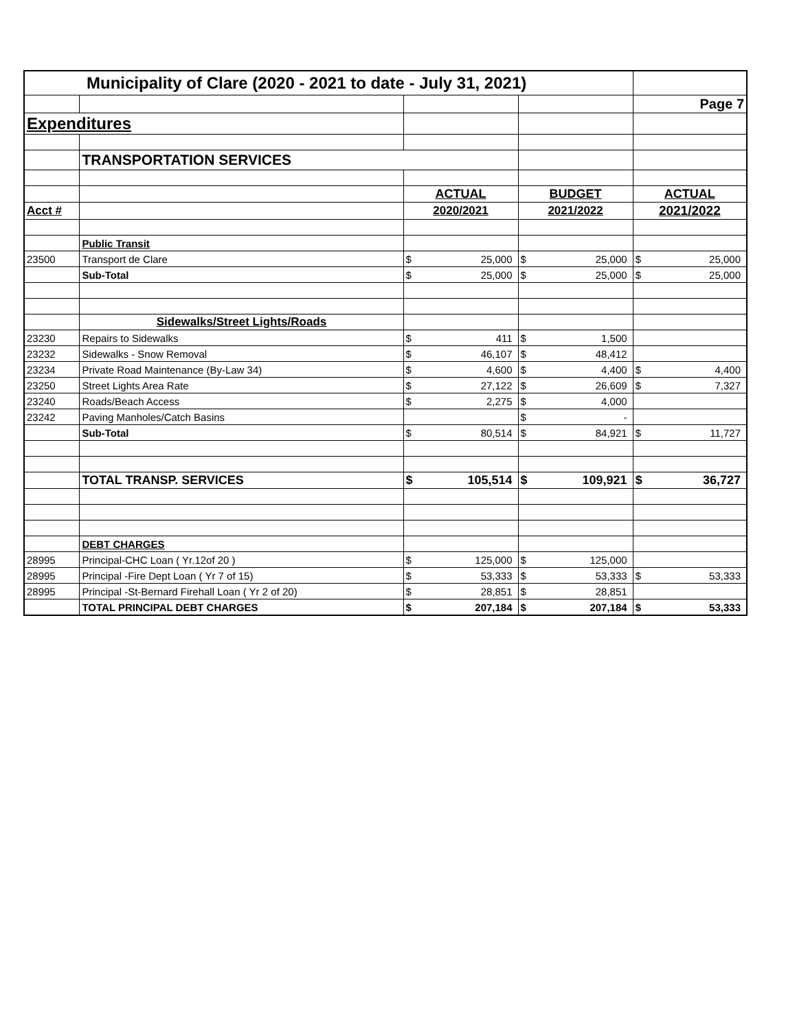| Municipality of Clare (2020 - 2021 to date - July 31, 2021) | | | | | | | |
| | | | | | | Page 7 | |
| Expenditures | | | | | | | |
| | TRANSPORTATION SERVICES | | | | | | |
| | | ACTUAL | | BUDGET | | ACTUAL | |
| Acct # | | 2020/2021 | | 2021/2022 | | 2021/2022 | |
| | Public Transit | | | | | | |
| 23500 | Transport de Clare | $ | 25,000 | $ | 25,000 | $ | 25,000 |
| | Sub-Total | $ | 25,000 | $ | 25,000 | $ | 25,000 |
| | Sidewalks/Street Lights/Roads | | | | | | |
| 23230 | Repairs to Sidewalks | $ | 411 | $ | 1,500 | | |
| 23232 | Sidewalks - Snow Removal | $ | 46,107 | $ | 48,412 | | |
| 23234 | Private Road Maintenance (By-Law 34) | $ | 4,600 | $ | 4,400 | $ | 4,400 |
| 23250 | Street Lights Area Rate | $ | 27,122 | $ | 26,609 | $ | 7,327 |
| 23240 | Roads/Beach Access | $ | 2,275 | $ | 4,000 | | |
| 23242 | Paving Manholes/Catch Basins | | | $ | - | | |
| | Sub-Total | $ | 80,514 | $ | 84,921 | $ | 11,727 |
| | TOTAL TRANSP. SERVICES | $ | 105,514 | $ | 109,921 | $ | 36,727 |
| | DEBT CHARGES | | | | | | |
| 28995 | Principal-CHC Loan ( Yr.12of 20 ) | $ | 125,000 | $ | 125,000 | | |
| 28995 | Principal -Fire Dept Loan ( Yr 7 of 15) | $ | 53,333 | $ | 53,333 | $ | 53,333 |
| 28995 | Principal -St-Bernard Firehall Loan ( Yr 2 of 20) | $ | 28,851 | $ | 28,851 | | |
| | TOTAL PRINCIPAL DEBT CHARGES | $ | 207,184 | $ | 207,184 | $ | 53,333 |